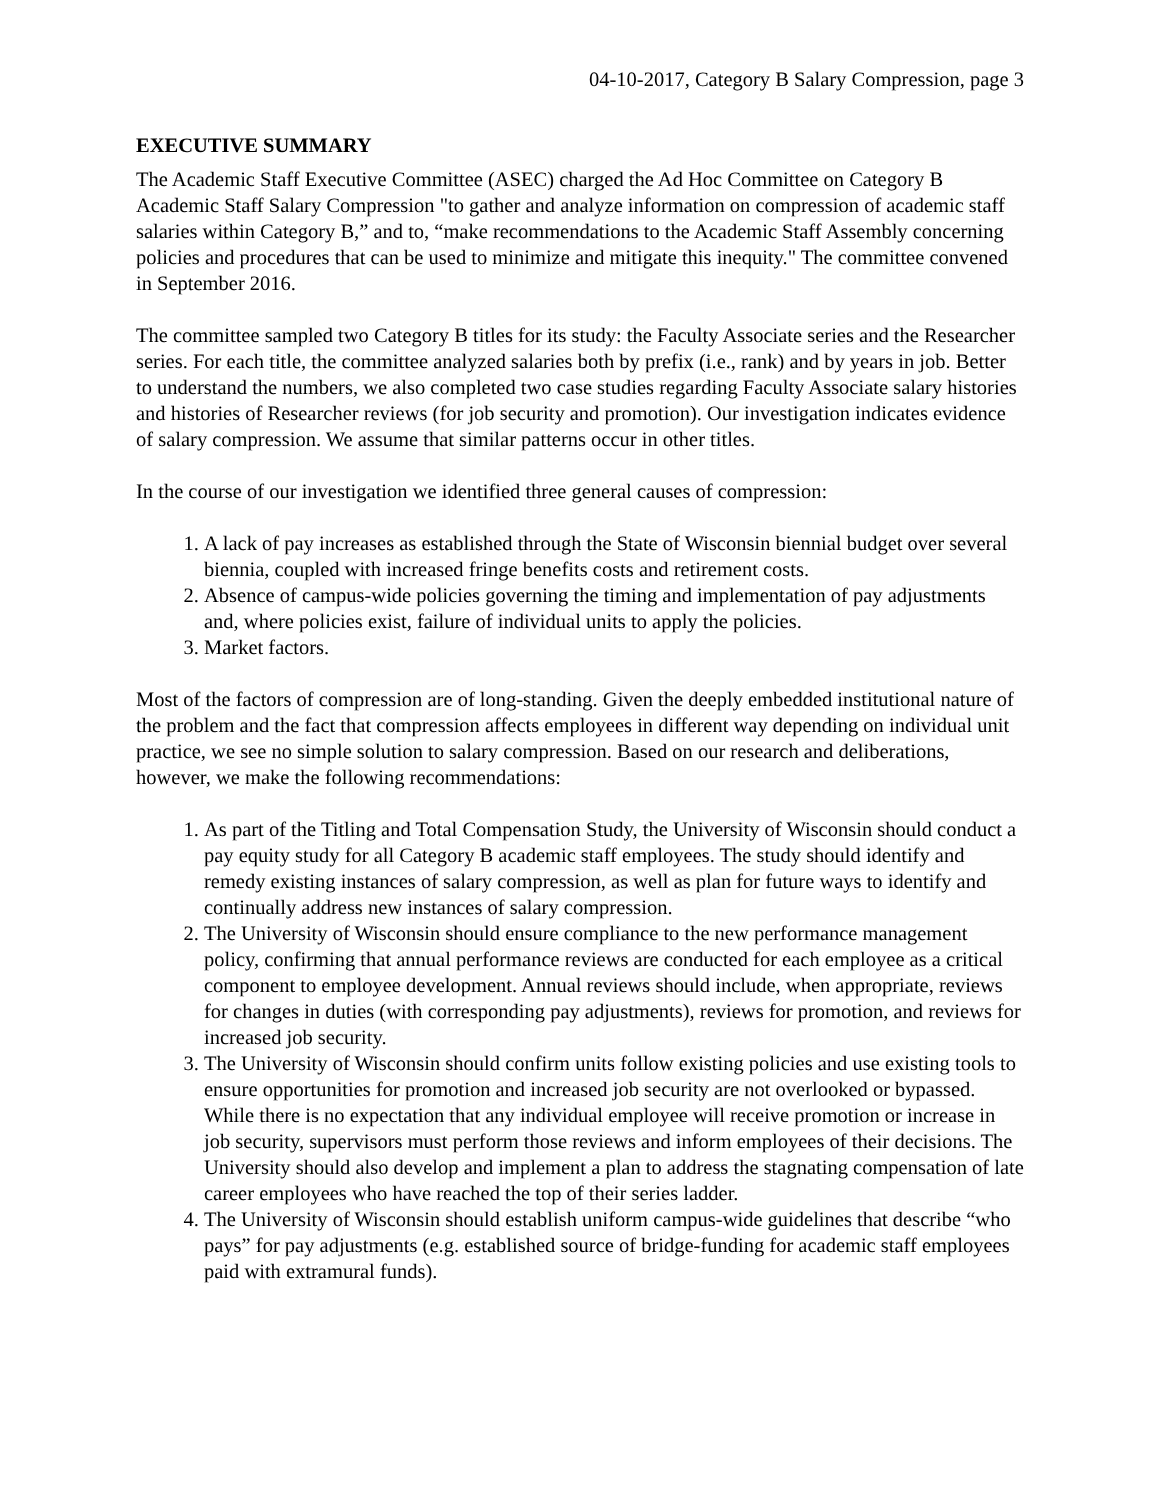04-10-2017, Category B Salary Compression, page 3
EXECUTIVE SUMMARY
The Academic Staff Executive Committee (ASEC) charged the Ad Hoc Committee on Category B Academic Staff Salary Compression "to gather and analyze information on compression of academic staff salaries within Category B,” and to, “make recommendations to the Academic Staff Assembly concerning policies and procedures that can be used to minimize and mitigate this inequity." The committee convened in September 2016.
The committee sampled two Category B titles for its study: the Faculty Associate series and the Researcher series. For each title, the committee analyzed salaries both by prefix (i.e., rank) and by years in job. Better to understand the numbers, we also completed two case studies regarding Faculty Associate salary histories and histories of Researcher reviews (for job security and promotion). Our investigation indicates evidence of salary compression. We assume that similar patterns occur in other titles.
In the course of our investigation we identified three general causes of compression:
1. A lack of pay increases as established through the State of Wisconsin biennial budget over several biennia, coupled with increased fringe benefits costs and retirement costs.
2. Absence of campus-wide policies governing the timing and implementation of pay adjustments and, where policies exist, failure of individual units to apply the policies.
3. Market factors.
Most of the factors of compression are of long-standing. Given the deeply embedded institutional nature of the problem and the fact that compression affects employees in different way depending on individual unit practice, we see no simple solution to salary compression. Based on our research and deliberations, however, we make the following recommendations:
1. As part of the Titling and Total Compensation Study, the University of Wisconsin should conduct a pay equity study for all Category B academic staff employees. The study should identify and remedy existing instances of salary compression, as well as plan for future ways to identify and continually address new instances of salary compression.
2. The University of Wisconsin should ensure compliance to the new performance management policy, confirming that annual performance reviews are conducted for each employee as a critical component to employee development. Annual reviews should include, when appropriate, reviews for changes in duties (with corresponding pay adjustments), reviews for promotion, and reviews for increased job security.
3. The University of Wisconsin should confirm units follow existing policies and use existing tools to ensure opportunities for promotion and increased job security are not overlooked or bypassed. While there is no expectation that any individual employee will receive promotion or increase in job security, supervisors must perform those reviews and inform employees of their decisions. The University should also develop and implement a plan to address the stagnating compensation of late career employees who have reached the top of their series ladder.
4. The University of Wisconsin should establish uniform campus-wide guidelines that describe “who pays” for pay adjustments (e.g. established source of bridge-funding for academic staff employees paid with extramural funds).